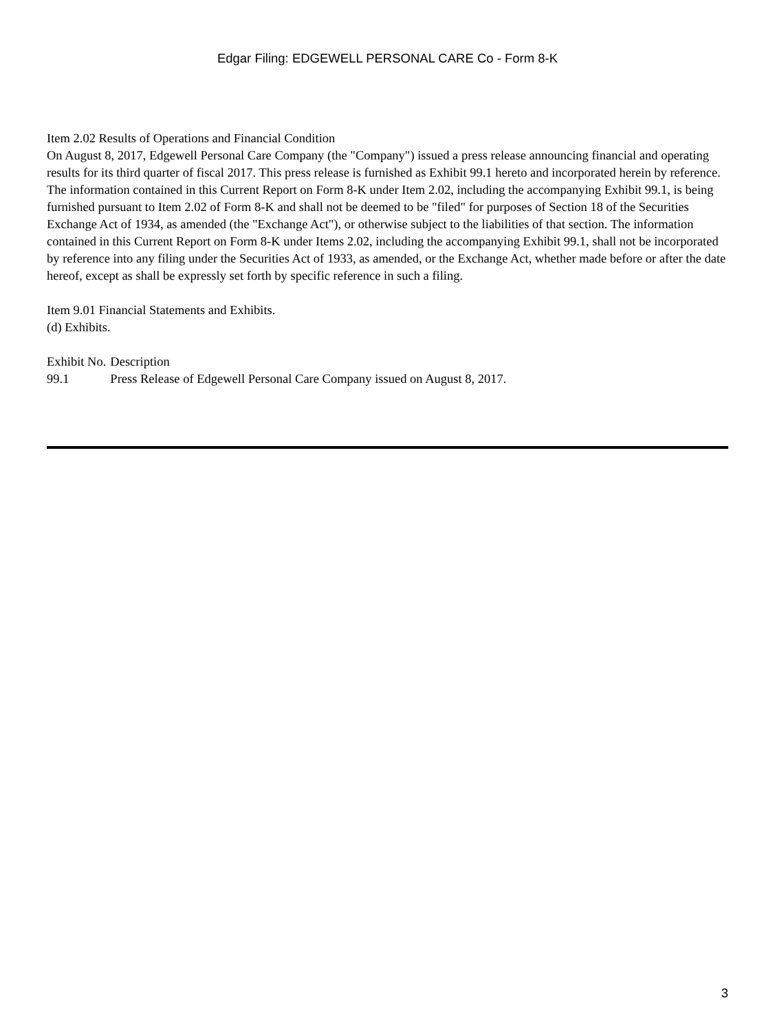Edgar Filing: EDGEWELL PERSONAL CARE Co - Form 8-K
Item 2.02 Results of Operations and Financial Condition
On August 8, 2017, Edgewell Personal Care Company (the "Company") issued a press release announcing financial and operating results for its third quarter of fiscal 2017. This press release is furnished as Exhibit 99.1 hereto and incorporated herein by reference.
The information contained in this Current Report on Form 8-K under Item 2.02, including the accompanying Exhibit 99.1, is being furnished pursuant to Item 2.02 of Form 8-K and shall not be deemed to be "filed" for purposes of Section 18 of the Securities Exchange Act of 1934, as amended (the "Exchange Act"), or otherwise subject to the liabilities of that section. The information contained in this Current Report on Form 8-K under Items 2.02, including the accompanying Exhibit 99.1, shall not be incorporated by reference into any filing under the Securities Act of 1933, as amended, or the Exchange Act, whether made before or after the date hereof, except as shall be expressly set forth by specific reference in such a filing.
Item 9.01 Financial Statements and Exhibits.
(d) Exhibits.
| Exhibit No. | Description |
| 99.1 | Press Release of Edgewell Personal Care Company issued on August 8, 2017. |
3